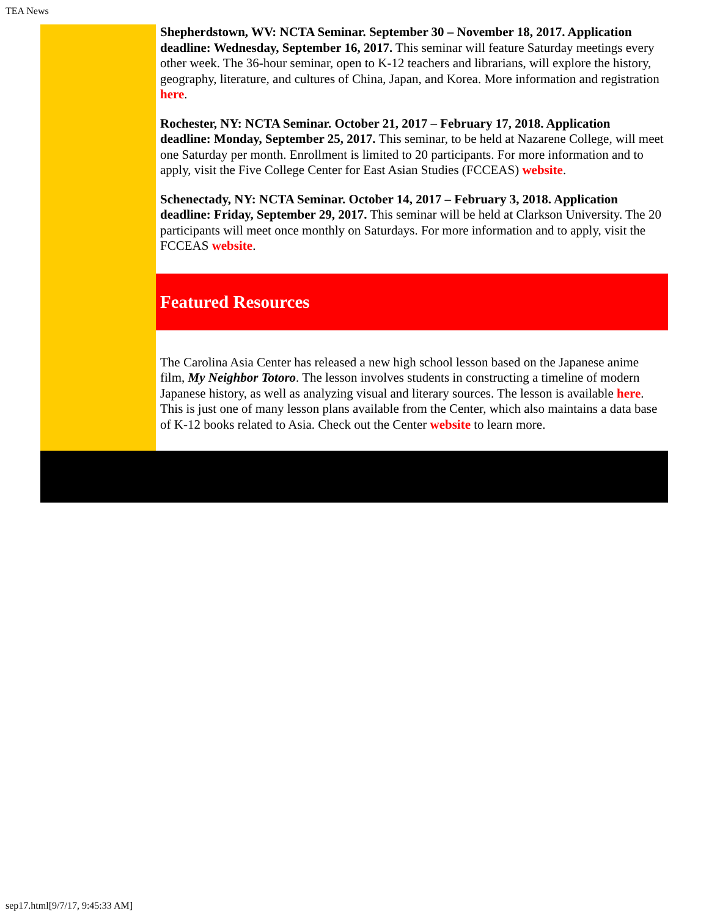TEA News
Shepherdstown, WV: NCTA Seminar. September 30 – November 18, 2017. Application deadline: Wednesday, September 16, 2017. This seminar will feature Saturday meetings every other week. The 36-hour seminar, open to K-12 teachers and librarians, will explore the history, geography, literature, and cultures of China, Japan, and Korea. More information and registration here.
Rochester, NY: NCTA Seminar. October 21, 2017 – February 17, 2018. Application deadline: Monday, September 25, 2017. This seminar, to be held at Nazarene College, will meet one Saturday per month. Enrollment is limited to 20 participants. For more information and to apply, visit the Five College Center for East Asian Studies (FCCEAS) website.
Schenectady, NY: NCTA Seminar. October 14, 2017 – February 3, 2018. Application deadline: Friday, September 29, 2017. This seminar will be held at Clarkson University. The 20 participants will meet once monthly on Saturdays. For more information and to apply, visit the FCCEAS website.
Featured Resources
The Carolina Asia Center has released a new high school lesson based on the Japanese anime film, My Neighbor Totoro. The lesson involves students in constructing a timeline of modern Japanese history, as well as analyzing visual and literary sources. The lesson is available here. This is just one of many lesson plans available from the Center, which also maintains a data base of K-12 books related to Asia. Check out the Center website to learn more.
sep17.html[9/7/17, 9:45:33 AM]